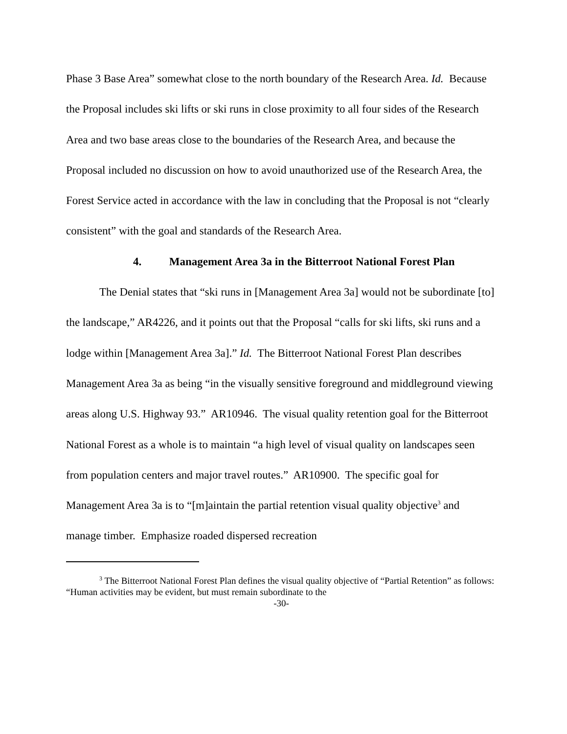Phase 3 Base Area” somewhat close to the north boundary of the Research Area. Id. Because the Proposal includes ski lifts or ski runs in close proximity to all four sides of the Research Area and two base areas close to the boundaries of the Research Area, and because the Proposal included no discussion on how to avoid unauthorized use of the Research Area, the Forest Service acted in accordance with the law in concluding that the Proposal is not “clearly consistent” with the goal and standards of the Research Area.
4. Management Area 3a in the Bitterroot National Forest Plan
The Denial states that “ski runs in [Management Area 3a] would not be subordinate [to] the landscape,” AR4226, and it points out that the Proposal “calls for ski lifts, ski runs and a lodge within [Management Area 3a].” Id. The Bitterroot National Forest Plan describes Management Area 3a as being “in the visually sensitive foreground and middleground viewing areas along U.S. Highway 93.” AR10946. The visual quality retention goal for the Bitterroot National Forest as a whole is to maintain “a high level of visual quality on landscapes seen from population centers and major travel routes.” AR10900. The specific goal for Management Area 3a is to “[m]aintain the partial retention visual quality objective<sup>3</sup> and manage timber. Emphasize roaded dispersed recreation
<sup>3</sup> The Bitterroot National Forest Plan defines the visual quality objective of “Partial Retention” as follows: “Human activities may be evident, but must remain subordinate to the
-30-